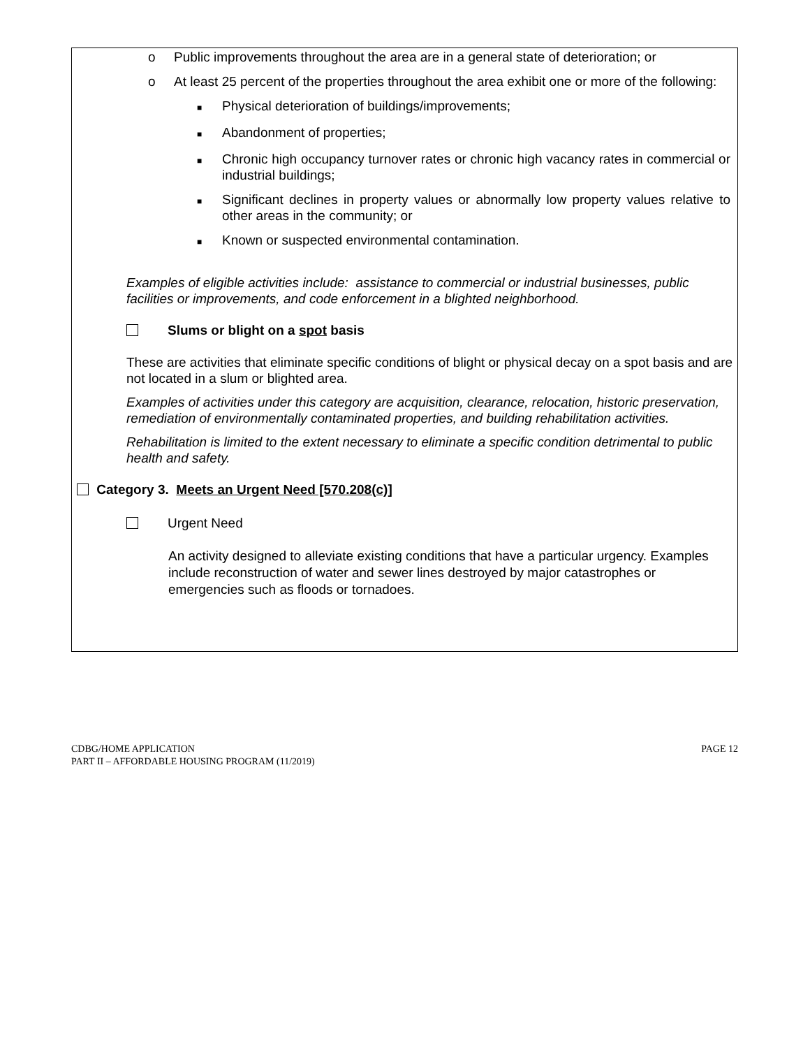o Public improvements throughout the area are in a general state of deterioration; or
o At least 25 percent of the properties throughout the area exhibit one or more of the following:
■
Physical deterioration of buildings/improvements;
■
Abandonment of properties;
■
Chronic high occupancy turnover rates or chronic high vacancy rates in commercial or industrial buildings;
■
Significant declines in property values or abnormally low property values relative to other areas in the community; or
■
Known or suspected environmental contamination.
Examples of eligible activities include: assistance to commercial or industrial businesses, public facilities or improvements, and code enforcement in a blighted neighborhood.
Slums or blight on a spot basis
These are activities that eliminate specific conditions of blight or physical decay on a spot basis and are not located in a slum or blighted area.
Examples of activities under this category are acquisition, clearance, relocation, historic preservation, remediation of environmentally contaminated properties, and building rehabilitation activities.
Rehabilitation is limited to the extent necessary to eliminate a specific condition detrimental to public health and safety.
Category 3. Meets an Urgent Need [570.208(c)]
Urgent Need
An activity designed to alleviate existing conditions that have a particular urgency. Examples include reconstruction of water and sewer lines destroyed by major catastrophes or emergencies such as floods or tornadoes.
CDBG/HOME APPLICATION
PART II – AFFORDABLE HOUSING PROGRAM (11/2019)
PAGE 12